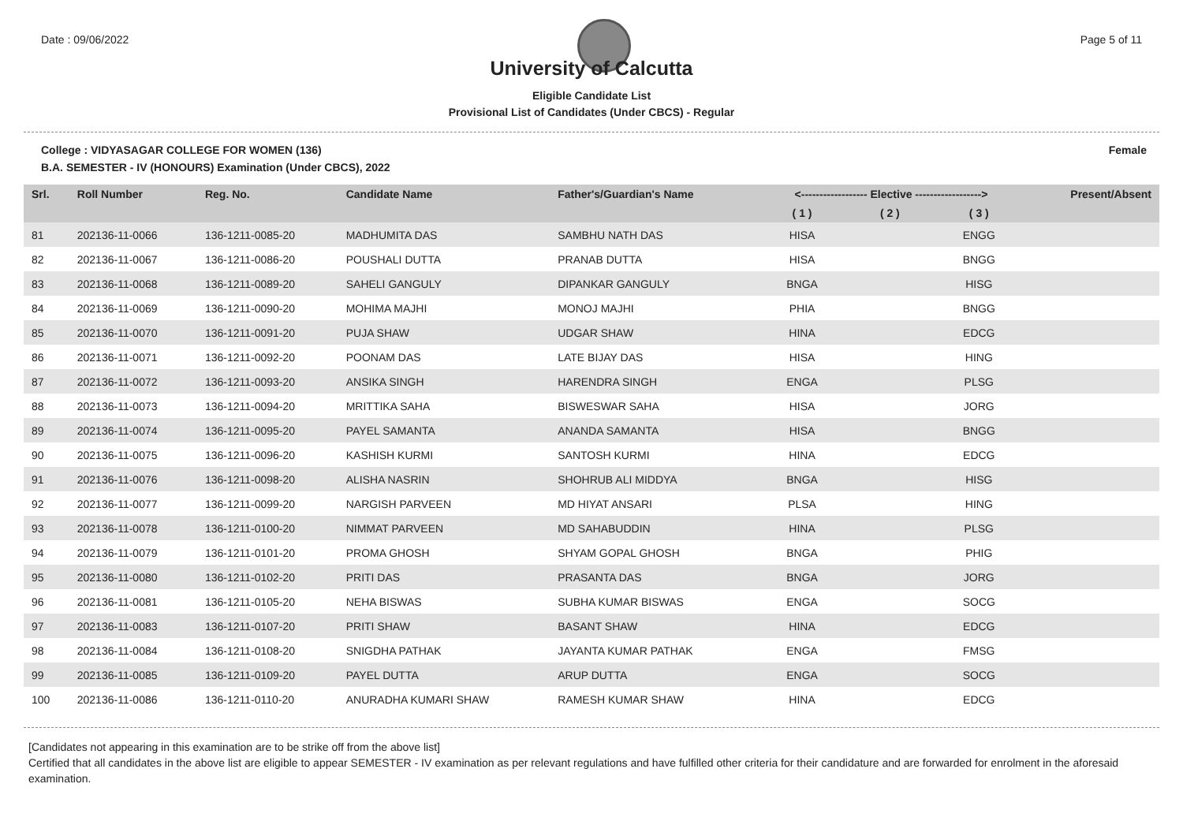Date : 09/06/2022 Page 5 of 11
University of Calcutta
Eligible Candidate List
Provisional List of Candidates (Under CBCS) - Regular
College : VIDYASAGAR COLLEGE FOR WOMEN (136) Female
B.A. SEMESTER - IV (HONOURS) Examination (Under CBCS), 2022
| Srl. | Roll Number | Reg. No. | Candidate Name | Father's/Guardian's Name | <------------------ Elective ------------------> | | | Present/Absent |
| --- | --- | --- | --- | --- | --- | --- | --- | --- |
| | | | | | ( 1 ) | ( 2 ) | ( 3 ) | |
| 81 | 202136-11-0066 | 136-1211-0085-20 | MADHUMITA DAS | SAMBHU NATH DAS | HISA | | ENGG | |
| 82 | 202136-11-0067 | 136-1211-0086-20 | POUSHALI DUTTA | PRANAB DUTTA | HISA | | BNGG | |
| 83 | 202136-11-0068 | 136-1211-0089-20 | SAHELI GANGULY | DIPANKAR GANGULY | BNGA | | HISG | |
| 84 | 202136-11-0069 | 136-1211-0090-20 | MOHIMA MAJHI | MONOJ MAJHI | PHIA | | BNGG | |
| 85 | 202136-11-0070 | 136-1211-0091-20 | PUJA SHAW | UDGAR SHAW | HINA | | EDCG | |
| 86 | 202136-11-0071 | 136-1211-0092-20 | POONAM DAS | LATE BIJAY DAS | HISA | | HING | |
| 87 | 202136-11-0072 | 136-1211-0093-20 | ANSIKA SINGH | HARENDRA SINGH | ENGA | | PLSG | |
| 88 | 202136-11-0073 | 136-1211-0094-20 | MRITTIKA SAHA | BISWESWAR SAHA | HISA | | JORG | |
| 89 | 202136-11-0074 | 136-1211-0095-20 | PAYEL SAMANTA | ANANDA SAMANTA | HISA | | BNGG | |
| 90 | 202136-11-0075 | 136-1211-0096-20 | KASHISH KURMI | SANTOSH KURMI | HINA | | EDCG | |
| 91 | 202136-11-0076 | 136-1211-0098-20 | ALISHA NASRIN | SHOHRUB ALI MIDDYA | BNGA | | HISG | |
| 92 | 202136-11-0077 | 136-1211-0099-20 | NARGISH PARVEEN | MD HIYAT ANSARI | PLSA | | HING | |
| 93 | 202136-11-0078 | 136-1211-0100-20 | NIMMAT PARVEEN | MD SAHABUDDIN | HINA | | PLSG | |
| 94 | 202136-11-0079 | 136-1211-0101-20 | PROMA GHOSH | SHYAM GOPAL GHOSH | BNGA | | PHIG | |
| 95 | 202136-11-0080 | 136-1211-0102-20 | PRITI DAS | PRASANTA DAS | BNGA | | JORG | |
| 96 | 202136-11-0081 | 136-1211-0105-20 | NEHA BISWAS | SUBHA KUMAR BISWAS | ENGA | | SOCG | |
| 97 | 202136-11-0083 | 136-1211-0107-20 | PRITI SHAW | BASANT SHAW | HINA | | EDCG | |
| 98 | 202136-11-0084 | 136-1211-0108-20 | SNIGDHA PATHAK | JAYANTA KUMAR PATHAK | ENGA | | FMSG | |
| 99 | 202136-11-0085 | 136-1211-0109-20 | PAYEL DUTTA | ARUP DUTTA | ENGA | | SOCG | |
| 100 | 202136-11-0086 | 136-1211-0110-20 | ANURADHA KUMARI SHAW | RAMESH KUMAR SHAW | HINA | | EDCG | |
[Candidates not appearing in this examination are to be strike off from the above list]
Certified that all candidates in the above list are eligible to appear SEMESTER - IV examination as per relevant regulations and have fulfilled other criteria for their candidature and are forwarded for enrolment in the aforesaid examination.